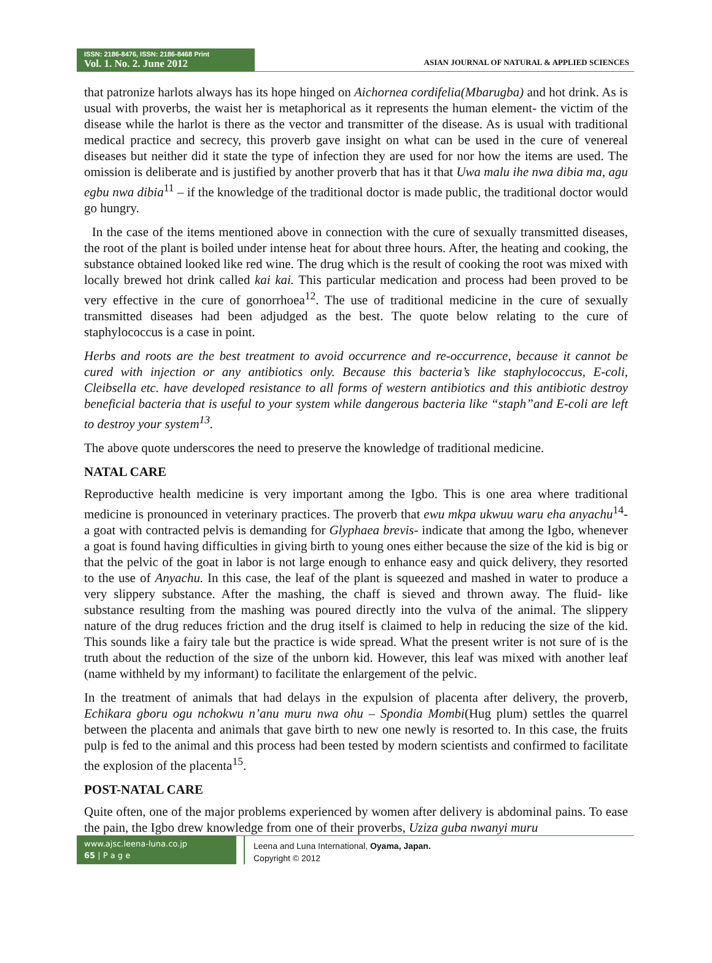ISSN: 2186-8476, ISSN: 2186-8468 Print
Vol. 1. No. 2. June 2012
ASIAN JOURNAL OF NATURAL & APPLIED SCIENCES
that patronize harlots always has its hope hinged on Aichornea cordifelia(Mbarugba) and hot drink. As is usual with proverbs, the waist her is metaphorical as it represents the human element- the victim of the disease while the harlot is there as the vector and transmitter of the disease. As is usual with traditional medical practice and secrecy, this proverb gave insight on what can be used in the cure of venereal diseases but neither did it state the type of infection they are used for nor how the items are used. The omission is deliberate and is justified by another proverb that has it that Uwa malu ihe nwa dibia ma, agu egbu nwa dibia<sup>11</sup> – if the knowledge of the traditional doctor is made public, the traditional doctor would go hungry.
In the case of the items mentioned above in connection with the cure of sexually transmitted diseases, the root of the plant is boiled under intense heat for about three hours. After, the heating and cooking, the substance obtained looked like red wine. The drug which is the result of cooking the root was mixed with locally brewed hot drink called kai kai. This particular medication and process had been proved to be very effective in the cure of gonorrhoea<sup>12</sup>. The use of traditional medicine in the cure of sexually transmitted diseases had been adjudged as the best. The quote below relating to the cure of staphylococcus is a case in point.
Herbs and roots are the best treatment to avoid occurrence and re-occurrence, because it cannot be cured with injection or any antibiotics only. Because this bacteria’s like staphylococcus, E-coli, Cleibsella etc. have developed resistance to all forms of western antibiotics and this antibiotic destroy beneficial bacteria that is useful to your system while dangerous bacteria like “staph”and E-coli are left to destroy your system<sup>13</sup>.
The above quote underscores the need to preserve the knowledge of traditional medicine.
NATAL CARE
Reproductive health medicine is very important among the Igbo. This is one area where traditional medicine is pronounced in veterinary practices. The proverb that ewu mkpa ukwuu waru eha anyachu<sup>14</sup>- a goat with contracted pelvis is demanding for Glyphaea brevis- indicate that among the Igbo, whenever a goat is found having difficulties in giving birth to young ones either because the size of the kid is big or that the pelvic of the goat in labor is not large enough to enhance easy and quick delivery, they resorted to the use of Anyachu. In this case, the leaf of the plant is squeezed and mashed in water to produce a very slippery substance. After the mashing, the chaff is sieved and thrown away. The fluid- like substance resulting from the mashing was poured directly into the vulva of the animal. The slippery nature of the drug reduces friction and the drug itself is claimed to help in reducing the size of the kid. This sounds like a fairy tale but the practice is wide spread. What the present writer is not sure of is the truth about the reduction of the size of the unborn kid. However, this leaf was mixed with another leaf (name withheld by my informant) to facilitate the enlargement of the pelvic.
In the treatment of animals that had delays in the expulsion of placenta after delivery, the proverb, Echikara gboru ogu nchokwu n’anu muru nwa ohu – Spondia Mombi(Hug plum) settles the quarrel between the placenta and animals that gave birth to new one newly is resorted to. In this case, the fruits pulp is fed to the animal and this process had been tested by modern scientists and confirmed to facilitate the explosion of the placenta<sup>15</sup>.
POST-NATAL CARE
Quite often, one of the major problems experienced by women after delivery is abdominal pains. To ease the pain, the Igbo drew knowledge from one of their proverbs, Uziza guba nwanyi muru
www.ajsc.leena-luna.co.jp
65 | P a g e
Leena and Luna International, Oyama, Japan.
Copyright © 2012